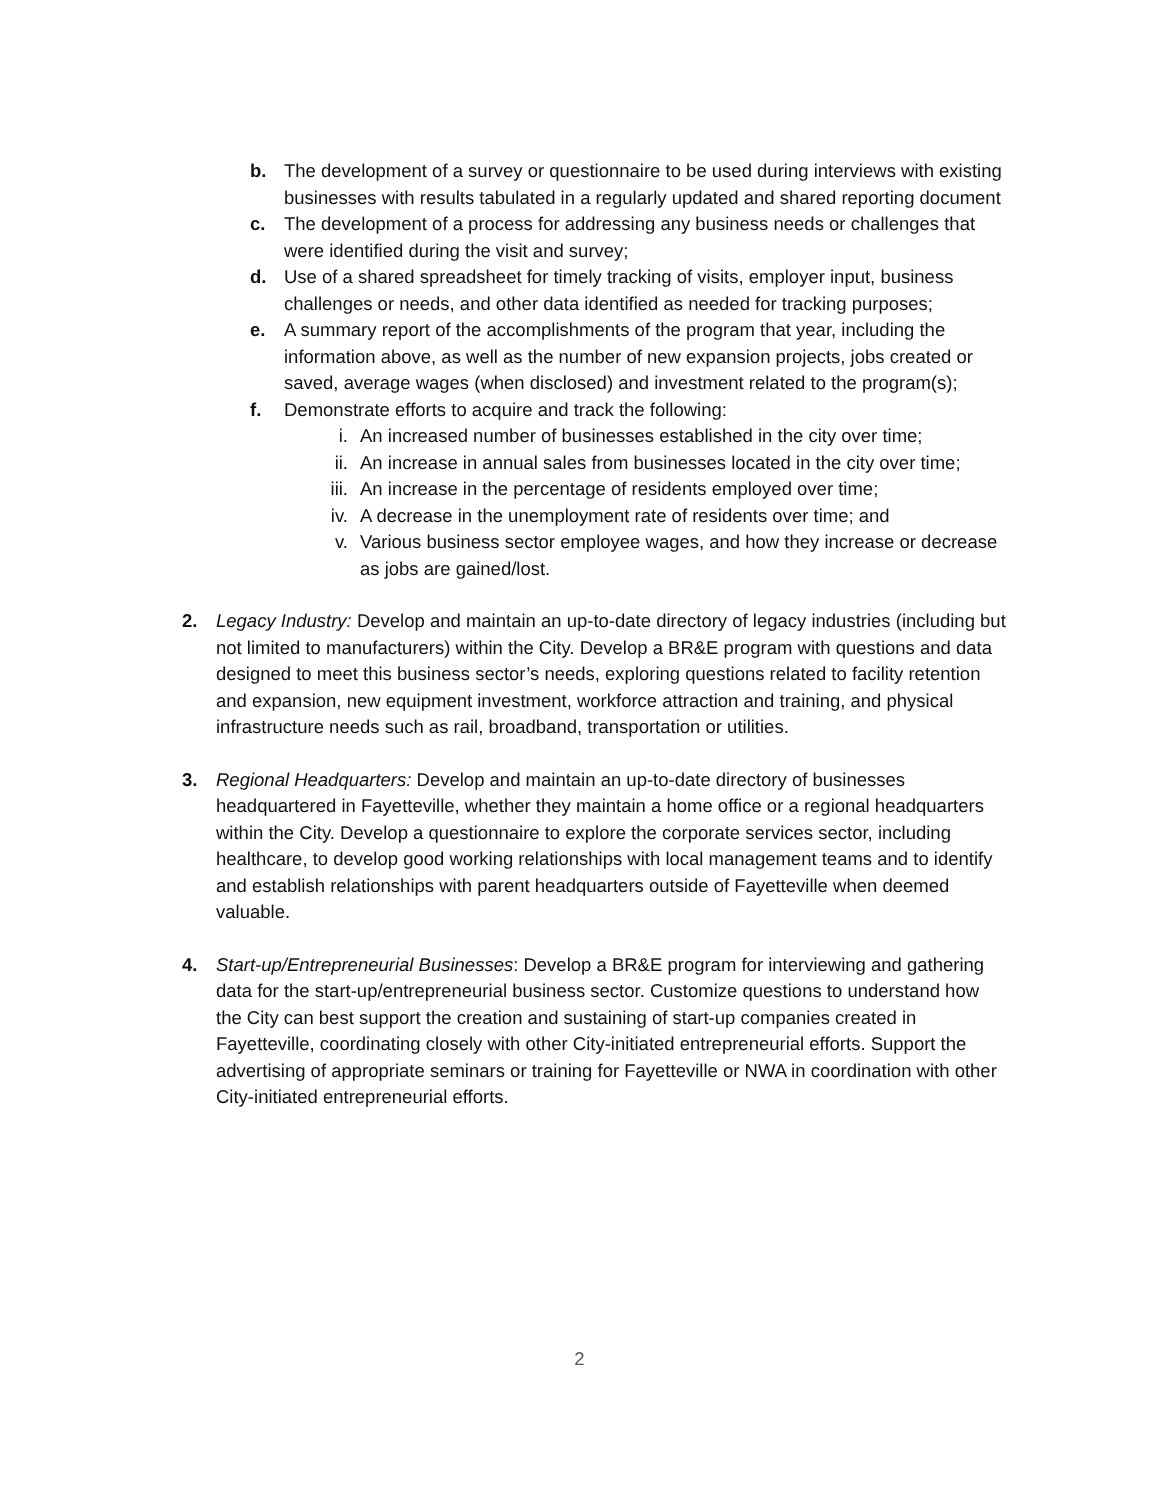b. The development of a survey or questionnaire to be used during interviews with existing businesses with results tabulated in a regularly updated and shared reporting document
c. The development of a process for addressing any business needs or challenges that were identified during the visit and survey;
d. Use of a shared spreadsheet for timely tracking of visits, employer input, business challenges or needs, and other data identified as needed for tracking purposes;
e. A summary report of the accomplishments of the program that year, including the information above, as well as the number of new expansion projects, jobs created or saved, average wages (when disclosed) and investment related to the program(s);
f. Demonstrate efforts to acquire and track the following:
i. An increased number of businesses established in the city over time;
ii. An increase in annual sales from businesses located in the city over time;
iii. An increase in the percentage of residents employed over time;
iv. A decrease in the unemployment rate of residents over time; and
v. Various business sector employee wages, and how they increase or decrease as jobs are gained/lost.
2. Legacy Industry: Develop and maintain an up-to-date directory of legacy industries (including but not limited to manufacturers) within the City. Develop a BR&E program with questions and data designed to meet this business sector’s needs, exploring questions related to facility retention and expansion, new equipment investment, workforce attraction and training, and physical infrastructure needs such as rail, broadband, transportation or utilities.
3. Regional Headquarters: Develop and maintain an up-to-date directory of businesses headquartered in Fayetteville, whether they maintain a home office or a regional headquarters within the City. Develop a questionnaire to explore the corporate services sector, including healthcare, to develop good working relationships with local management teams and to identify and establish relationships with parent headquarters outside of Fayetteville when deemed valuable.
4. Start-up/Entrepreneurial Businesses: Develop a BR&E program for interviewing and gathering data for the start-up/entrepreneurial business sector. Customize questions to understand how the City can best support the creation and sustaining of start-up companies created in Fayetteville, coordinating closely with other City-initiated entrepreneurial efforts. Support the advertising of appropriate seminars or training for Fayetteville or NWA in coordination with other City-initiated entrepreneurial efforts.
2